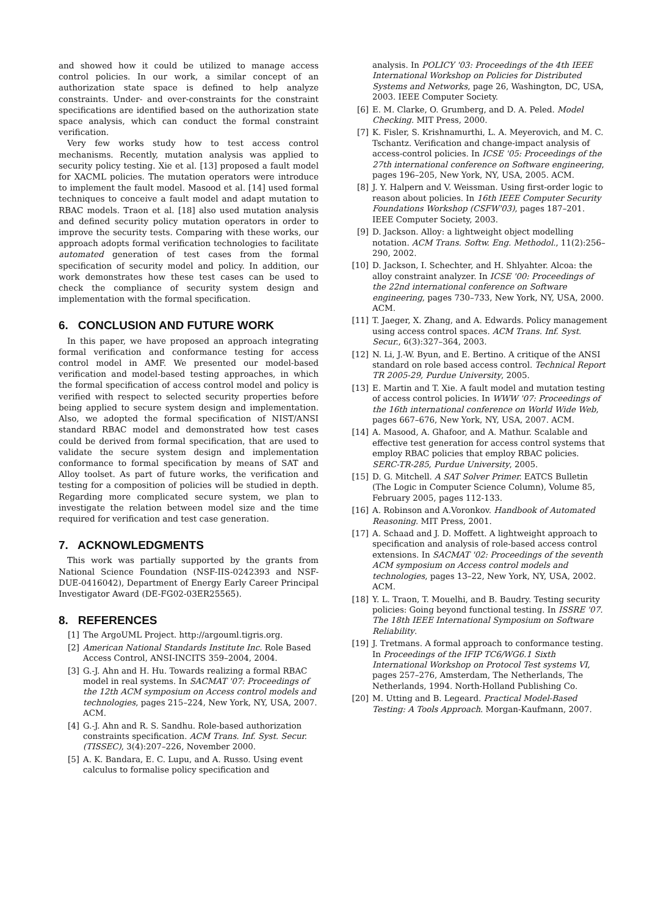and showed how it could be utilized to manage access control policies. In our work, a similar concept of an authorization state space is defined to help analyze constraints. Under- and over-constraints for the constraint specifications are identified based on the authorization state space analysis, which can conduct the formal constraint verification.
Very few works study how to test access control mechanisms. Recently, mutation analysis was applied to security policy testing. Xie et al. [13] proposed a fault model for XACML policies. The mutation operators were introduce to implement the fault model. Masood et al. [14] used formal techniques to conceive a fault model and adapt mutation to RBAC models. Traon et al. [18] also used mutation analysis and defined security policy mutation operators in order to improve the security tests. Comparing with these works, our approach adopts formal verification technologies to facilitate automated generation of test cases from the formal specification of security model and policy. In addition, our work demonstrates how these test cases can be used to check the compliance of security system design and implementation with the formal specification.
6. CONCLUSION AND FUTURE WORK
In this paper, we have proposed an approach integrating formal verification and conformance testing for access control model in AMF. We presented our model-based verification and model-based testing approaches, in which the formal specification of access control model and policy is verified with respect to selected security properties before being applied to secure system design and implementation. Also, we adopted the formal specification of NIST/ANSI standard RBAC model and demonstrated how test cases could be derived from formal specification, that are used to validate the secure system design and implementation conformance to formal specification by means of SAT and Alloy toolset. As part of future works, the verification and testing for a composition of policies will be studied in depth. Regarding more complicated secure system, we plan to investigate the relation between model size and the time required for verification and test case generation.
7. ACKNOWLEDGMENTS
This work was partially supported by the grants from National Science Foundation (NSF-IIS-0242393 and NSF-DUE-0416042), Department of Energy Early Career Principal Investigator Award (DE-FG02-03ER25565).
8. REFERENCES
[1] The ArgoUML Project. http://argouml.tigris.org.
[2] American National Standards Institute Inc. Role Based Access Control, ANSI-INCITS 359–2004, 2004.
[3] G.-J. Ahn and H. Hu. Towards realizing a formal RBAC model in real systems. In SACMAT '07: Proceedings of the 12th ACM symposium on Access control models and technologies, pages 215–224, New York, NY, USA, 2007. ACM.
[4] G.-J. Ahn and R. S. Sandhu. Role-based authorization constraints specification. ACM Trans. Inf. Syst. Secur. (TISSEC), 3(4):207–226, November 2000.
[5] A. K. Bandara, E. C. Lupu, and A. Russo. Using event calculus to formalise policy specification and
analysis. In POLICY '03: Proceedings of the 4th IEEE International Workshop on Policies for Distributed Systems and Networks, page 26, Washington, DC, USA, 2003. IEEE Computer Society.
[6] E. M. Clarke, O. Grumberg, and D. A. Peled. Model Checking. MIT Press, 2000.
[7] K. Fisler, S. Krishnamurthi, L. A. Meyerovich, and M. C. Tschantz. Verification and change-impact analysis of access-control policies. In ICSE '05: Proceedings of the 27th international conference on Software engineering, pages 196–205, New York, NY, USA, 2005. ACM.
[8] J. Y. Halpern and V. Weissman. Using first-order logic to reason about policies. In 16th IEEE Computer Security Foundations Workshop (CSFW'03), pages 187–201. IEEE Computer Society, 2003.
[9] D. Jackson. Alloy: a lightweight object modelling notation. ACM Trans. Softw. Eng. Methodol., 11(2):256–290, 2002.
[10] D. Jackson, I. Schechter, and H. Shlyahter. Alcoa: the alloy constraint analyzer. In ICSE '00: Proceedings of the 22nd international conference on Software engineering, pages 730–733, New York, NY, USA, 2000. ACM.
[11] T. Jaeger, X. Zhang, and A. Edwards. Policy management using access control spaces. ACM Trans. Inf. Syst. Secur., 6(3):327–364, 2003.
[12] N. Li, J.-W. Byun, and E. Bertino. A critique of the ANSI standard on role based access control. Technical Report TR 2005-29, Purdue University, 2005.
[13] E. Martin and T. Xie. A fault model and mutation testing of access control policies. In WWW '07: Proceedings of the 16th international conference on World Wide Web, pages 667–676, New York, NY, USA, 2007. ACM.
[14] A. Masood, A. Ghafoor, and A. Mathur. Scalable and effective test generation for access control systems that employ RBAC policies that employ RBAC policies. SERC-TR-285, Purdue University, 2005.
[15] D. G. Mitchell. A SAT Solver Primer. EATCS Bulletin (The Logic in Computer Science Column), Volume 85, February 2005, pages 112-133.
[16] A. Robinson and A.Voronkov. Handbook of Automated Reasoning. MIT Press, 2001.
[17] A. Schaad and J. D. Moffett. A lightweight approach to specification and analysis of role-based access control extensions. In SACMAT '02: Proceedings of the seventh ACM symposium on Access control models and technologies, pages 13–22, New York, NY, USA, 2002. ACM.
[18] Y. L. Traon, T. Mouelhi, and B. Baudry. Testing security policies: Going beyond functional testing. In ISSRE '07. The 18th IEEE International Symposium on Software Reliability.
[19] J. Tretmans. A formal approach to conformance testing. In Proceedings of the IFIP TC6/WG6.1 Sixth International Workshop on Protocol Test systems VI, pages 257–276, Amsterdam, The Netherlands, The Netherlands, 1994. North-Holland Publishing Co.
[20] M. Utting and B. Legeard. Practical Model-Based Testing: A Tools Approach. Morgan-Kaufmann, 2007.